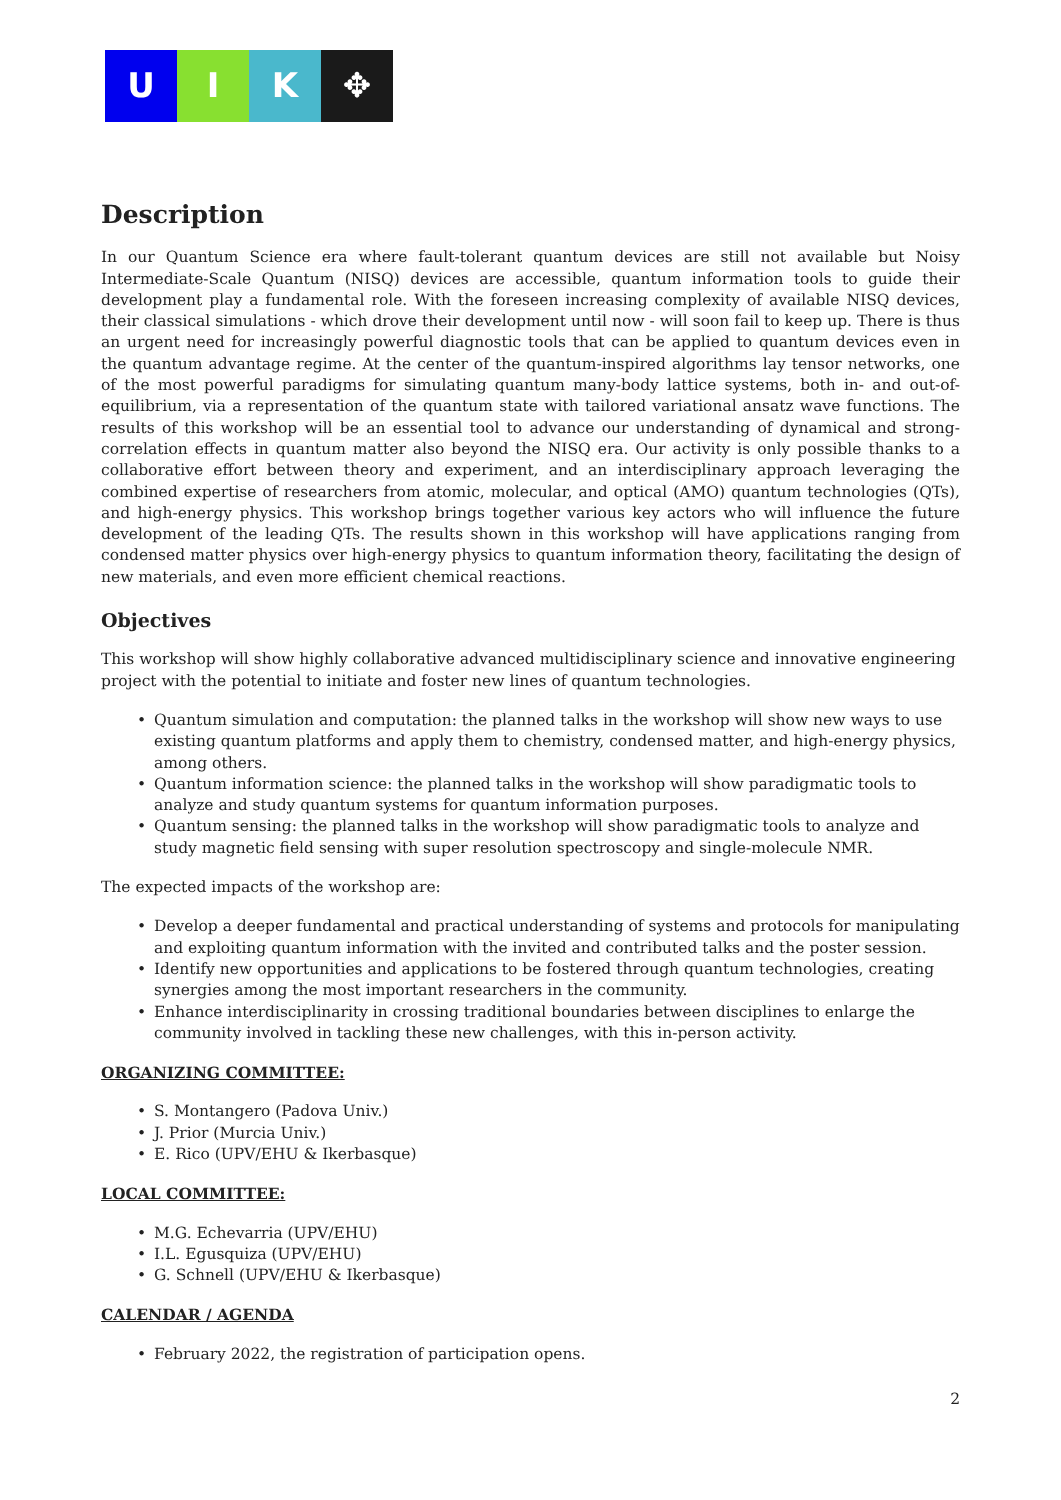U I K ✥
Description
In our Quantum Science era where fault-tolerant quantum devices are still not available but Noisy Intermediate-Scale Quantum (NISQ) devices are accessible, quantum information tools to guide their development play a fundamental role. With the foreseen increasing complexity of available NISQ devices, their classical simulations - which drove their development until now - will soon fail to keep up. There is thus an urgent need for increasingly powerful diagnostic tools that can be applied to quantum devices even in the quantum advantage regime. At the center of the quantum-inspired algorithms lay tensor networks, one of the most powerful paradigms for simulating quantum many-body lattice systems, both in- and out-of-equilibrium, via a representation of the quantum state with tailored variational ansatz wave functions. The results of this workshop will be an essential tool to advance our understanding of dynamical and strong-correlation effects in quantum matter also beyond the NISQ era. Our activity is only possible thanks to a collaborative effort between theory and experiment, and an interdisciplinary approach leveraging the combined expertise of researchers from atomic, molecular, and optical (AMO) quantum technologies (QTs), and high-energy physics. This workshop brings together various key actors who will influence the future development of the leading QTs. The results shown in this workshop will have applications ranging from condensed matter physics over high-energy physics to quantum information theory, facilitating the design of new materials, and even more efficient chemical reactions.
Objectives
This workshop will show highly collaborative advanced multidisciplinary science and innovative engineering project with the potential to initiate and foster new lines of quantum technologies.
• Quantum simulation and computation: the planned talks in the workshop will show new ways to use existing quantum platforms and apply them to chemistry, condensed matter, and high-energy physics, among others.
• Quantum information science: the planned talks in the workshop will show paradigmatic tools to analyze and study quantum systems for quantum information purposes.
• Quantum sensing: the planned talks in the workshop will show paradigmatic tools to analyze and study magnetic field sensing with super resolution spectroscopy and single-molecule NMR.
The expected impacts of the workshop are:
• Develop a deeper fundamental and practical understanding of systems and protocols for manipulating and exploiting quantum information with the invited and contributed talks and the poster session.
• Identify new opportunities and applications to be fostered through quantum technologies, creating synergies among the most important researchers in the community.
• Enhance interdisciplinarity in crossing traditional boundaries between disciplines to enlarge the community involved in tackling these new challenges, with this in-person activity.
ORGANIZING COMMITTEE:
• S. Montangero (Padova Univ.)
• J. Prior (Murcia Univ.)
• E. Rico (UPV/EHU & Ikerbasque)
LOCAL COMMITTEE:
• M.G. Echevarria (UPV/EHU)
• I.L. Egusquiza (UPV/EHU)
• G. Schnell (UPV/EHU & Ikerbasque)
CALENDAR / AGENDA
• February 2022, the registration of participation opens.
2